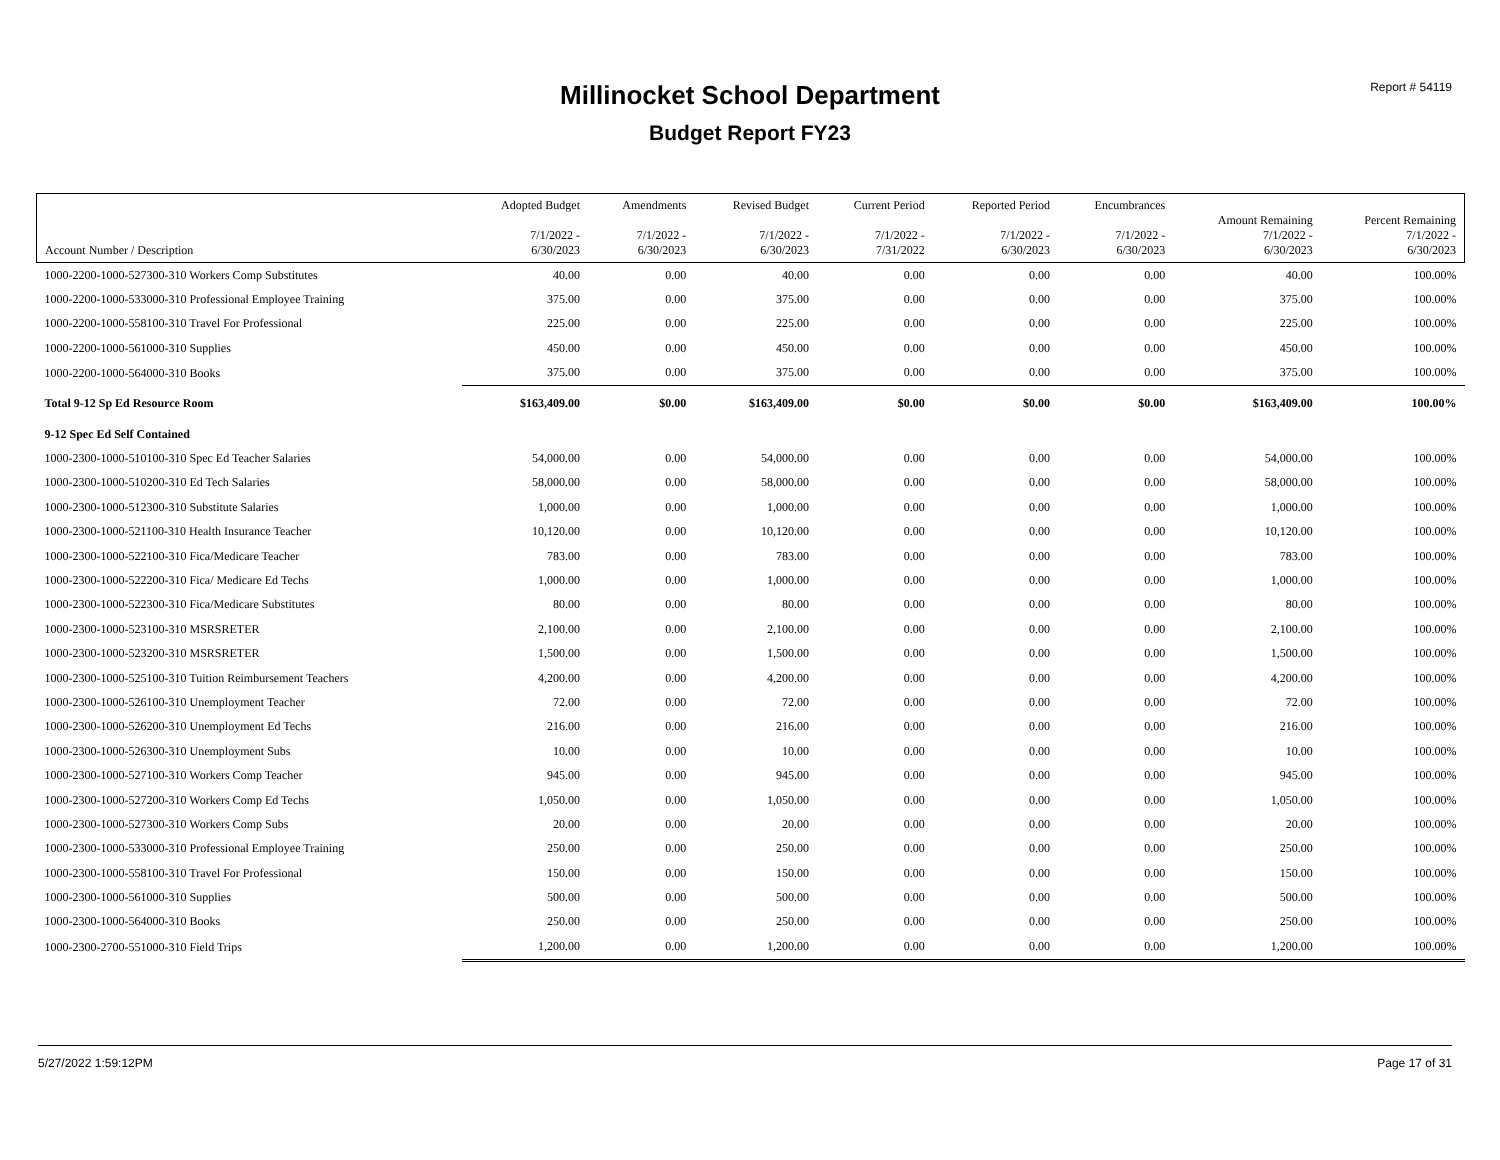Report # 54119
Millinocket School Department
Budget Report FY23
| Account Number / Description | Adopted Budget 7/1/2022 - 6/30/2023 | Amendments 7/1/2022 - 6/30/2023 | Revised Budget 7/1/2022 - 6/30/2023 | Current Period 7/1/2022 - 7/31/2022 | Reported Period 7/1/2022 - 6/30/2023 | Encumbrances 7/1/2022 - 6/30/2023 | Amount Remaining 7/1/2022 - 6/30/2023 | Percent Remaining 7/1/2022 - 6/30/2023 |
| --- | --- | --- | --- | --- | --- | --- | --- | --- |
| 1000-2200-1000-527300-310 Workers Comp Substitutes | 40.00 | 0.00 | 40.00 | 0.00 | 0.00 | 0.00 | 40.00 | 100.00% |
| 1000-2200-1000-533000-310 Professional Employee Training | 375.00 | 0.00 | 375.00 | 0.00 | 0.00 | 0.00 | 375.00 | 100.00% |
| 1000-2200-1000-558100-310 Travel For Professional | 225.00 | 0.00 | 225.00 | 0.00 | 0.00 | 0.00 | 225.00 | 100.00% |
| 1000-2200-1000-561000-310 Supplies | 450.00 | 0.00 | 450.00 | 0.00 | 0.00 | 0.00 | 450.00 | 100.00% |
| 1000-2200-1000-564000-310 Books | 375.00 | 0.00 | 375.00 | 0.00 | 0.00 | 0.00 | 375.00 | 100.00% |
| Total 9-12 Sp Ed Resource Room | $163,409.00 | $0.00 | $163,409.00 | $0.00 | $0.00 | $0.00 | $163,409.00 | 100.00% |
| 9-12 Spec Ed Self Contained | | | | | | | | |
| 1000-2300-1000-510100-310 Spec Ed Teacher Salaries | 54,000.00 | 0.00 | 54,000.00 | 0.00 | 0.00 | 0.00 | 54,000.00 | 100.00% |
| 1000-2300-1000-510200-310 Ed Tech Salaries | 58,000.00 | 0.00 | 58,000.00 | 0.00 | 0.00 | 0.00 | 58,000.00 | 100.00% |
| 1000-2300-1000-512300-310 Substitute Salaries | 1,000.00 | 0.00 | 1,000.00 | 0.00 | 0.00 | 0.00 | 1,000.00 | 100.00% |
| 1000-2300-1000-521100-310 Health Insurance Teacher | 10,120.00 | 0.00 | 10,120.00 | 0.00 | 0.00 | 0.00 | 10,120.00 | 100.00% |
| 1000-2300-1000-522100-310 Fica/Medicare Teacher | 783.00 | 0.00 | 783.00 | 0.00 | 0.00 | 0.00 | 783.00 | 100.00% |
| 1000-2300-1000-522200-310 Fica/ Medicare Ed Techs | 1,000.00 | 0.00 | 1,000.00 | 0.00 | 0.00 | 0.00 | 1,000.00 | 100.00% |
| 1000-2300-1000-522300-310 Fica/Medicare Substitutes | 80.00 | 0.00 | 80.00 | 0.00 | 0.00 | 0.00 | 80.00 | 100.00% |
| 1000-2300-1000-523100-310 MSRSRETER | 2,100.00 | 0.00 | 2,100.00 | 0.00 | 0.00 | 0.00 | 2,100.00 | 100.00% |
| 1000-2300-1000-523200-310 MSRSRETER | 1,500.00 | 0.00 | 1,500.00 | 0.00 | 0.00 | 0.00 | 1,500.00 | 100.00% |
| 1000-2300-1000-525100-310 Tuition Reimbursement Teachers | 4,200.00 | 0.00 | 4,200.00 | 0.00 | 0.00 | 0.00 | 4,200.00 | 100.00% |
| 1000-2300-1000-526100-310 Unemployment Teacher | 72.00 | 0.00 | 72.00 | 0.00 | 0.00 | 0.00 | 72.00 | 100.00% |
| 1000-2300-1000-526200-310 Unemployment Ed Techs | 216.00 | 0.00 | 216.00 | 0.00 | 0.00 | 0.00 | 216.00 | 100.00% |
| 1000-2300-1000-526300-310 Unemployment Subs | 10.00 | 0.00 | 10.00 | 0.00 | 0.00 | 0.00 | 10.00 | 100.00% |
| 1000-2300-1000-527100-310 Workers Comp Teacher | 945.00 | 0.00 | 945.00 | 0.00 | 0.00 | 0.00 | 945.00 | 100.00% |
| 1000-2300-1000-527200-310 Workers Comp Ed Techs | 1,050.00 | 0.00 | 1,050.00 | 0.00 | 0.00 | 0.00 | 1,050.00 | 100.00% |
| 1000-2300-1000-527300-310 Workers Comp Subs | 20.00 | 0.00 | 20.00 | 0.00 | 0.00 | 0.00 | 20.00 | 100.00% |
| 1000-2300-1000-533000-310 Professional Employee Training | 250.00 | 0.00 | 250.00 | 0.00 | 0.00 | 0.00 | 250.00 | 100.00% |
| 1000-2300-1000-558100-310 Travel For Professional | 150.00 | 0.00 | 150.00 | 0.00 | 0.00 | 0.00 | 150.00 | 100.00% |
| 1000-2300-1000-561000-310 Supplies | 500.00 | 0.00 | 500.00 | 0.00 | 0.00 | 0.00 | 500.00 | 100.00% |
| 1000-2300-1000-564000-310 Books | 250.00 | 0.00 | 250.00 | 0.00 | 0.00 | 0.00 | 250.00 | 100.00% |
| 1000-2300-2700-551000-310 Field Trips | 1,200.00 | 0.00 | 1,200.00 | 0.00 | 0.00 | 0.00 | 1,200.00 | 100.00% |
5/27/2022 1:59:12PM Page 17 of 31